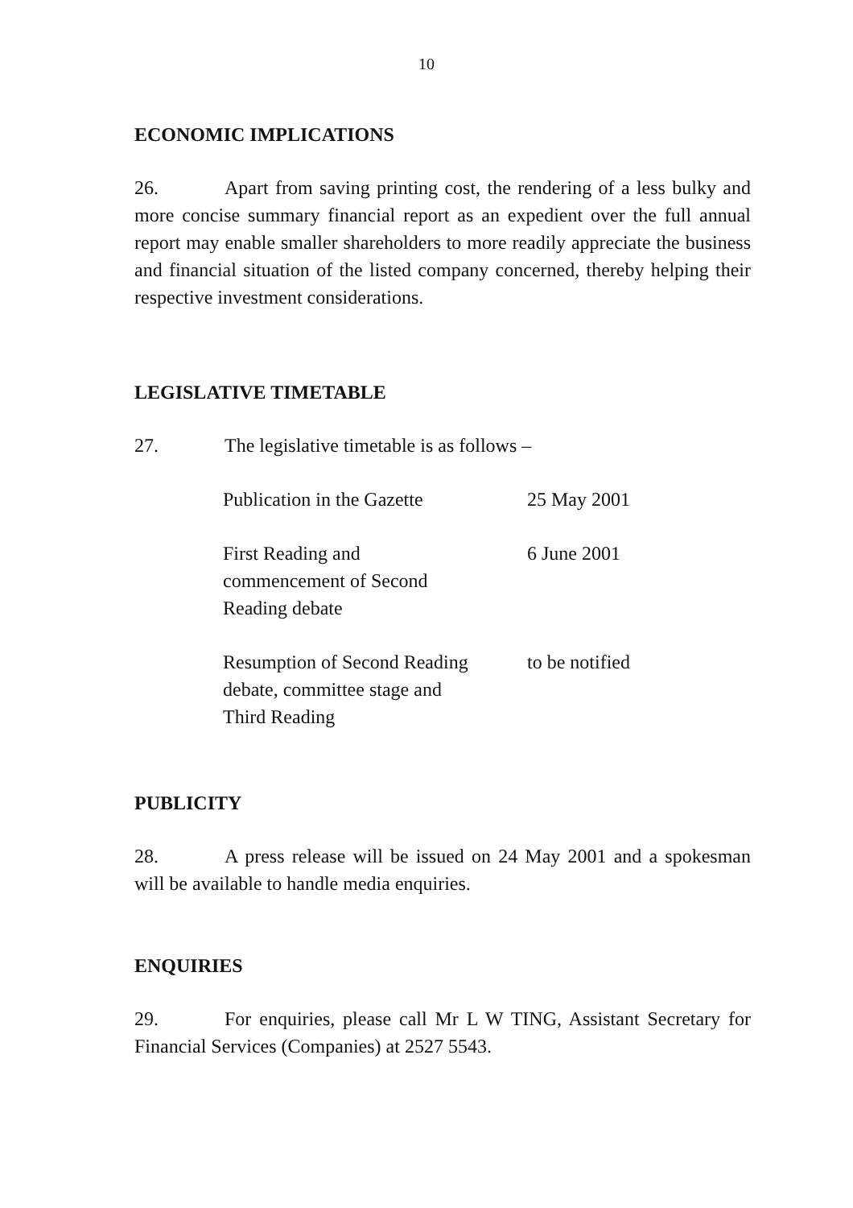10
ECONOMIC IMPLICATIONS
26. Apart from saving printing cost, the rendering of a less bulky and more concise summary financial report as an expedient over the full annual report may enable smaller shareholders to more readily appreciate the business and financial situation of the listed company concerned, thereby helping their respective investment considerations.
LEGISLATIVE TIMETABLE
27. The legislative timetable is as follows –
| Publication in the Gazette | 25 May 2001 |
| First Reading and commencement of Second Reading debate | 6 June 2001 |
| Resumption of Second Reading debate, committee stage and Third Reading | to be notified |
PUBLICITY
28. A press release will be issued on 24 May 2001 and a spokesman will be available to handle media enquiries.
ENQUIRIES
29. For enquiries, please call Mr L W TING, Assistant Secretary for Financial Services (Companies) at 2527 5543.